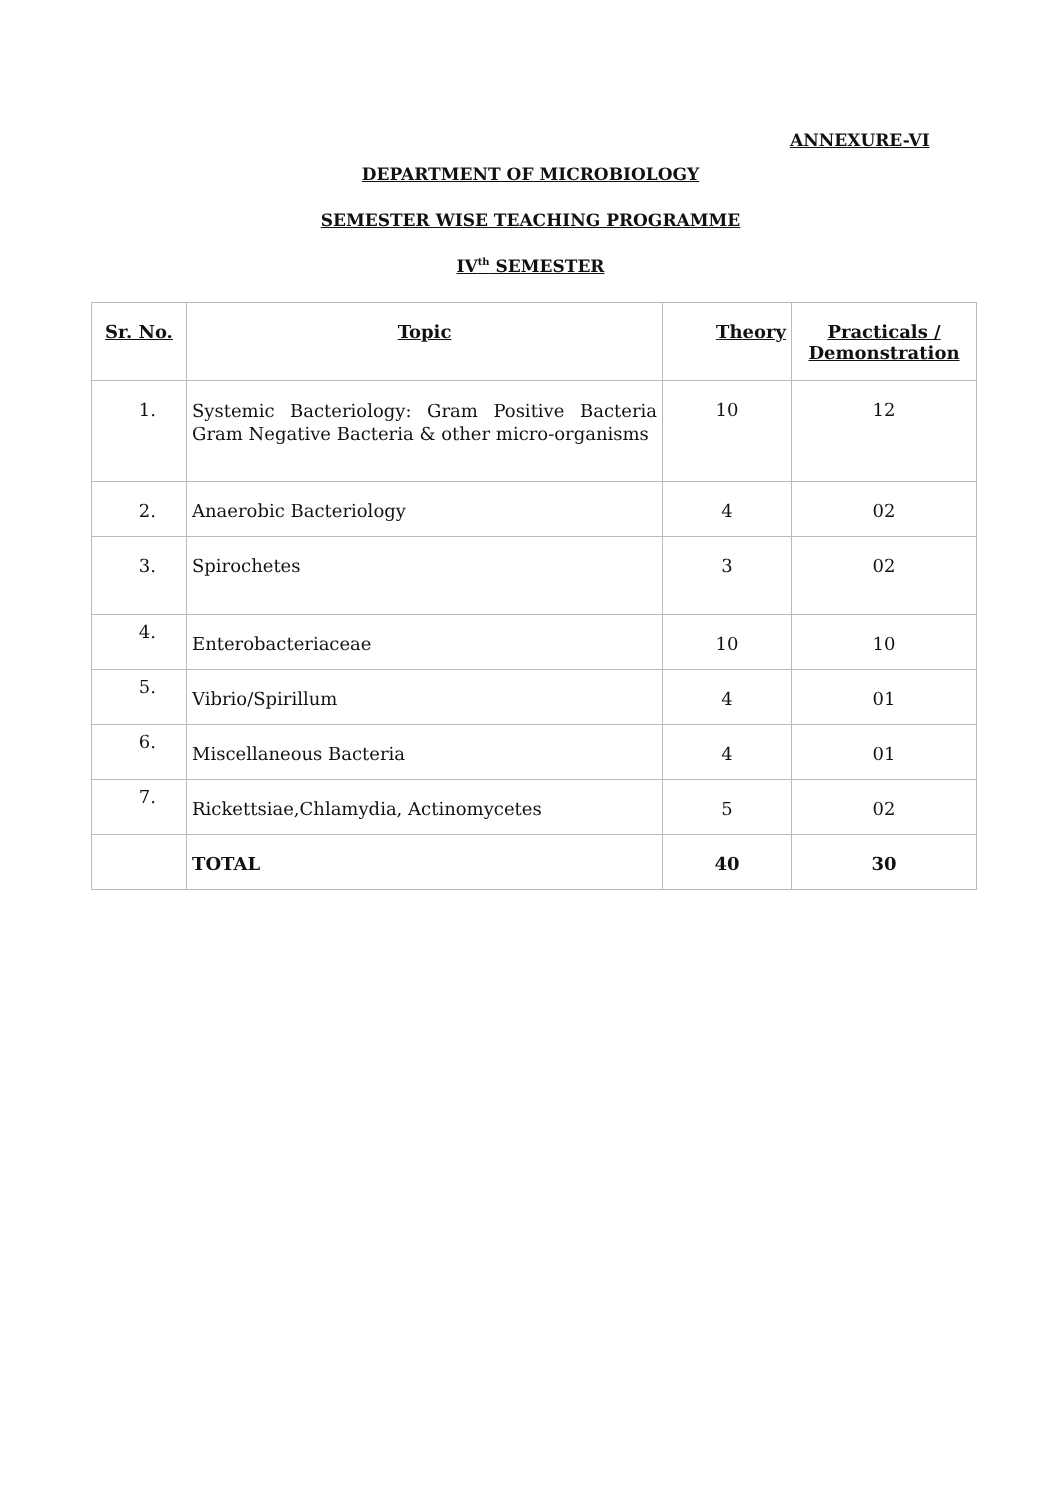ANNEXURE-VI
DEPARTMENT OF MICROBIOLOGY
SEMESTER WISE TEACHING PROGRAMME
IV<sup>th</sup> SEMESTER
| Sr. No. | Topic | Theory | Practicals / Demonstration |
| --- | --- | --- | --- |
| 1. | Systemic Bacteriology: Gram Positive Bacteria Gram Negative Bacteria & other micro-organisms | 10 | 12 |
| 2. | Anaerobic Bacteriology | 4 | 02 |
| 3. | Spirochetes | 3 | 02 |
| 4. | Enterobacteriaceae | 10 | 10 |
| 5. | Vibrio/Spirillum | 4 | 01 |
| 6. | Miscellaneous Bacteria | 4 | 01 |
| 7. | Rickettsiae,Chlamydia, Actinomycetes | 5 | 02 |
| | TOTAL | 40 | 30 |